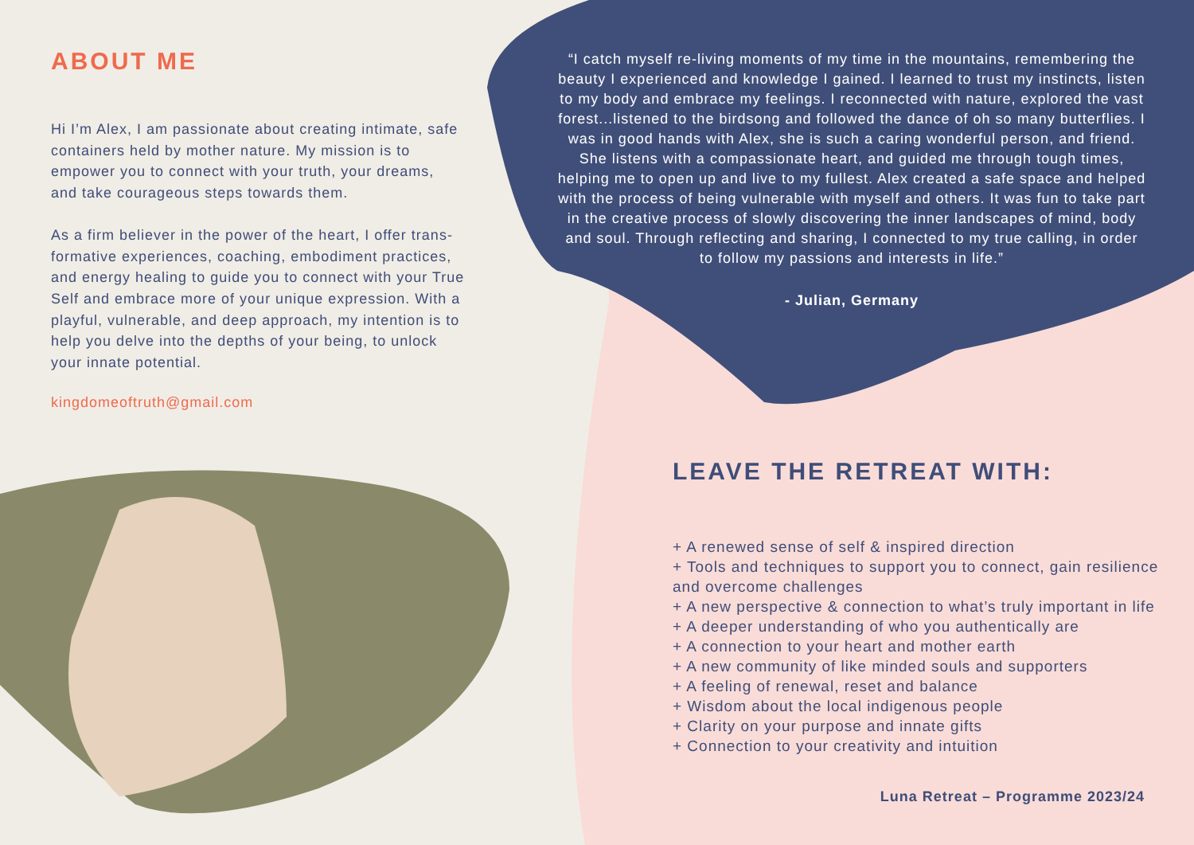ABOUT ME
Hi I’m Alex, I am passionate about creating intimate, safe containers held by mother nature. My mission is to empower you to connect with your truth, your dreams, and take courageous steps towards them.
As a firm believer in the power of the heart, I offer trans-formative experiences, coaching, embodiment practices, and energy healing to guide you to connect with your True Self and embrace more of your unique expression. With a playful, vulnerable, and deep approach, my intention is to help you delve into the depths of your being, to unlock your innate potential.
kingdomeoftruth@gmail.com
“I catch myself re-living moments of my time in the mountains, remembering the beauty I experienced and knowledge I gained. I learned to trust my instincts, listen to my body and embrace my feelings. I reconnected with nature, explored the vast forest...listened to the birdsong and followed the dance of oh so many butterflies. I was in good hands with Alex, she is such a caring wonderful person, and friend. She listens with a compassionate heart, and guided me through tough times, helping me to open up and live to my fullest. Alex created a safe space and helped with the process of being vulnerable with myself and others. It was fun to take part in the creative process of slowly discovering the inner landscapes of mind, body and soul. Through reflecting and sharing, I connected to my true calling, in order to follow my passions and interests in life.”
- Julian, Germany
LEAVE THE RETREAT WITH:
+ A renewed sense of self & inspired direction
+ Tools and techniques to support you to connect, gain resilience and overcome challenges
+ A new perspective & connection to what’s truly important in life
+ A deeper understanding of who you authentically are
+ A connection to your heart and mother earth
+ A new community of like minded souls and supporters
+ A feeling of renewal, reset and balance
+ Wisdom about the local indigenous people
+ Clarity on your purpose and innate gifts
+ Connection to your creativity and intuition
Luna Retreat – Programme 2023/24